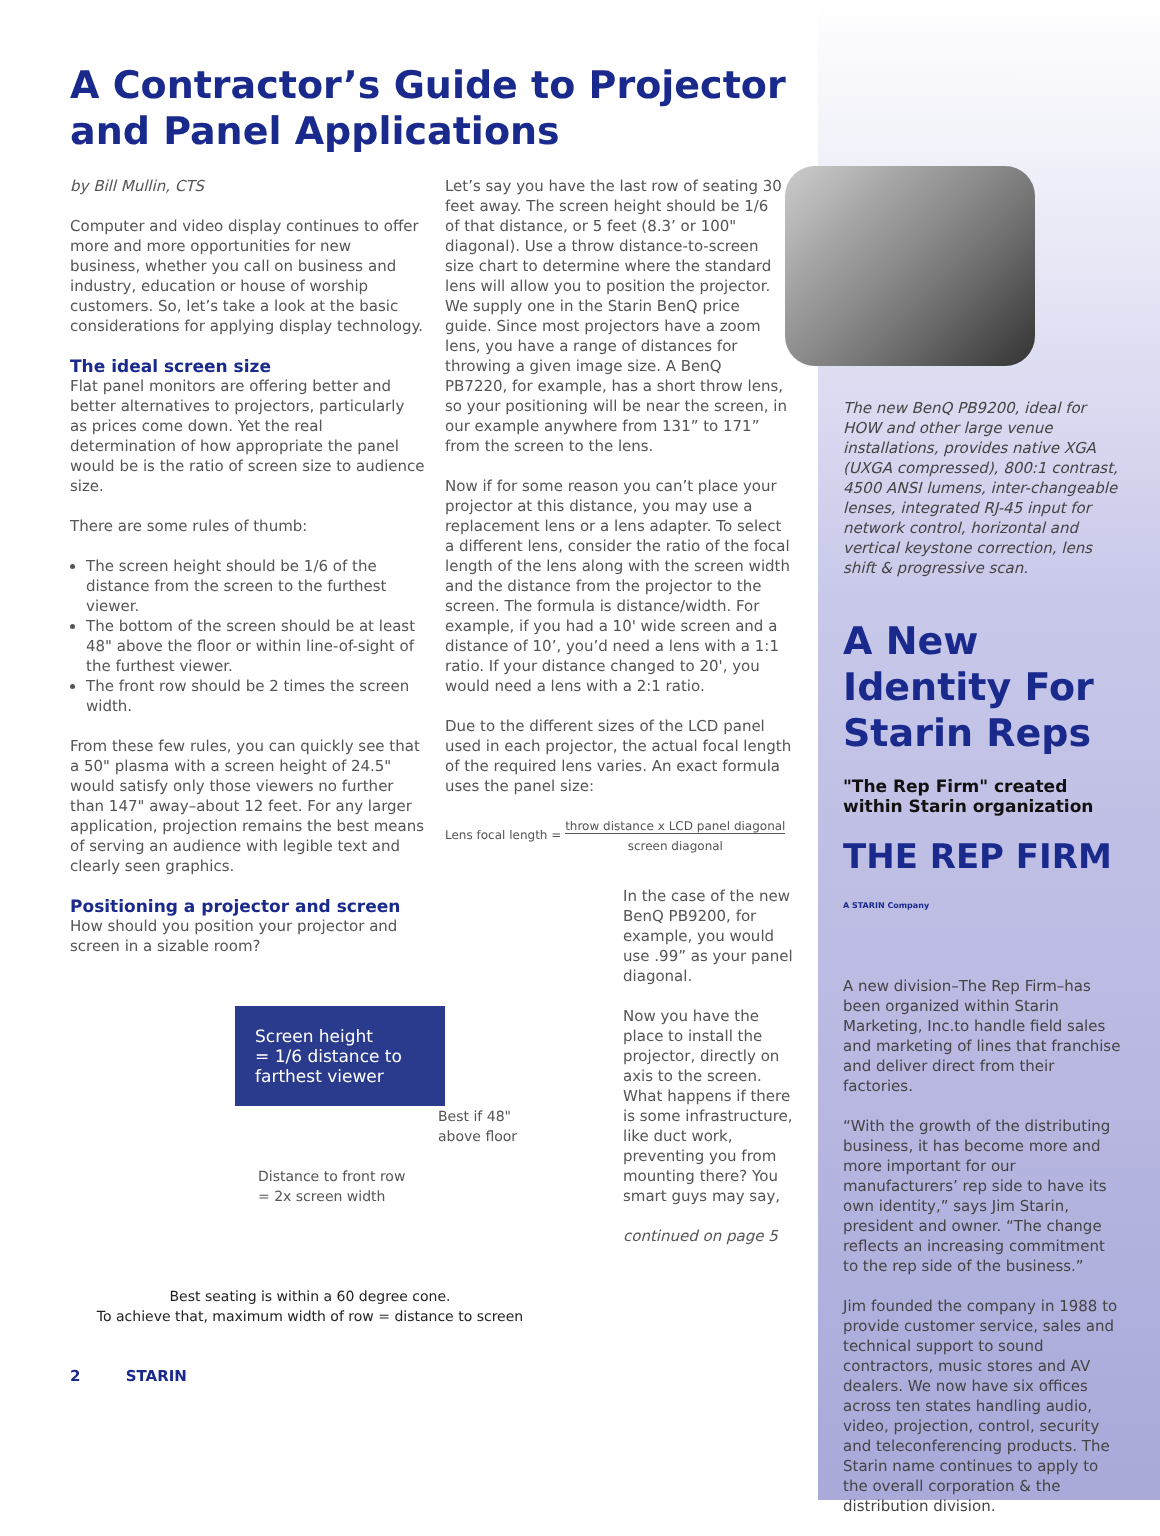A Contractor’s Guide to Projector
and Panel Applications
by Bill Mullin, CTS
Computer and video display continues to offer more and more opportunities for new business, whether you call on business and industry, education or house of worship customers. So, let’s take a look at the basic considerations for applying display technology.
The ideal screen size
Flat panel monitors are offering better and better alternatives to projectors, particularly as prices come down. Yet the real determination of how appropriate the panel would be is the ratio of screen size to audience size.
There are some rules of thumb:
The screen height should be 1/6 of the distance from the screen to the furthest viewer.
The bottom of the screen should be at least 48" above the floor or within line-of-sight of the furthest viewer.
The front row should be 2 times the screen width.
From these few rules, you can quickly see that a 50" plasma with a screen height of 24.5" would satisfy only those viewers no further than 147" away–about 12 feet. For any larger application, projection remains the best means of serving an audience with legible text and clearly seen graphics.
Positioning a projector and screen
How should you position your projector and screen in a sizable room?
Screen height
= 1/6 distance to
farthest viewer
Best if 48"
above floor
Distance to front row
= 2x screen width
Best seating is within a 60 degree cone.
To achieve that, maximum width of row = distance to screen
2 STARIN
Let’s say you have the last row of seating 30 feet away. The screen height should be 1/6 of that distance, or 5 feet (8.3’ or 100" diagonal). Use a throw distance-to-screen size chart to determine where the standard lens will allow you to position the projector. We supply one in the Starin BenQ price guide. Since most projectors have a zoom lens, you have a range of distances for throwing a given image size. A BenQ PB7220, for example, has a short throw lens, so your positioning will be near the screen, in our example anywhere from 131” to 171” from the screen to the lens.
Now if for some reason you can’t place your projector at this distance, you may use a replacement lens or a lens adapter. To select a different lens, consider the ratio of the focal length of the lens along with the screen width and the distance from the projector to the screen. The formula is distance/width. For example, if you had a 10' wide screen and a distance of 10’, you’d need a lens with a 1:1 ratio. If your distance changed to 20', you would need a lens with a 2:1 ratio.
Due to the different sizes of the LCD panel used in each projector, the actual focal length of the required lens varies. An exact formula uses the panel size:
Lens focal length = throw distance x LCD panel diagonal
screen diagonal
In the case of the new BenQ PB9200, for example, you would use .99” as your panel diagonal.
Now you have the place to install the projector, directly on axis to the screen. What happens if there is some infrastructure, like duct work, preventing you from mounting there? You smart guys may say,
continued on page 5
The new BenQ PB9200, ideal for HOW and other large venue installations, provides native XGA (UXGA compressed), 800:1 contrast, 4500 ANSI lumens, inter-changeable lenses, integrated RJ-45 input for network control, horizontal and vertical keystone correction, lens shift & progressive scan.
A New Identity For Starin Reps
"The Rep Firm" created within Starin organization
THE REP FIRM A STARIN Company
A new division–The Rep Firm–has been organized within Starin Marketing, Inc.to handle field sales and marketing of lines that franchise and deliver direct from their factories.
“With the growth of the distributing business, it has become more and more important for our manufacturers’ rep side to have its own identity,” says Jim Starin, president and owner. “The change reflects an increasing commitment to the rep side of the business.”
Jim founded the company in 1988 to provide customer service, sales and technical support to sound contractors, music stores and AV dealers. We now have six offices across ten states handling audio, video, projection, control, security and teleconferencing products. The Starin name continues to apply to the overall corporation & the distribution division.